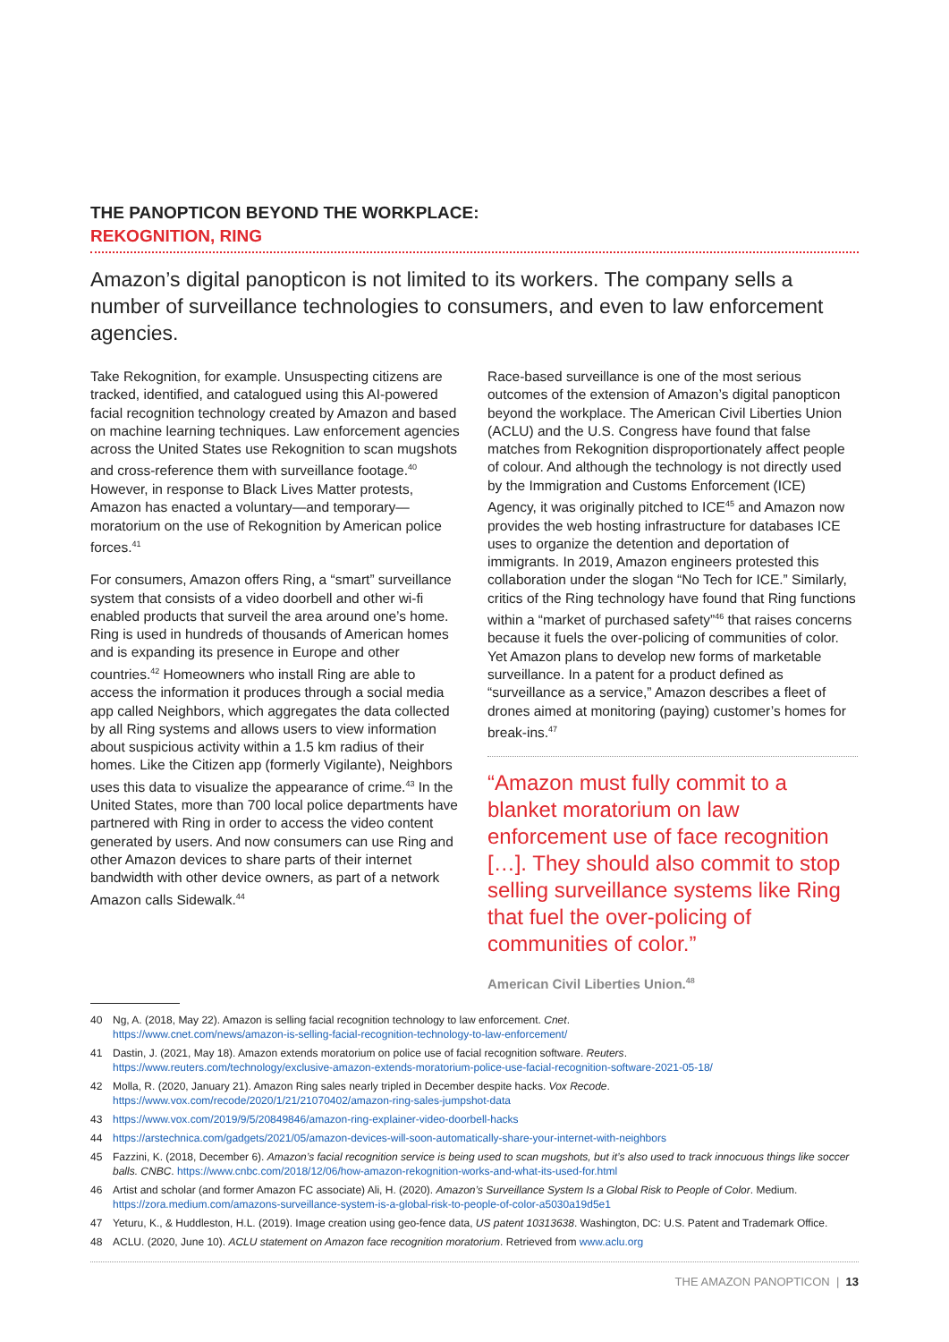THE PANOPTICON BEYOND THE WORKPLACE:
REKOGNITION, RING
Amazon’s digital panopticon is not limited to its workers. The company sells a number of surveillance technologies to consumers, and even to law enforcement agencies.
Take Rekognition, for example. Unsuspecting citizens are tracked, identified, and catalogued using this AI-powered facial recognition technology created by Amazon and based on machine learning techniques. Law enforcement agencies across the United States use Rekognition to scan mugshots and cross-reference them with surveillance footage.<sup>40</sup> However, in response to Black Lives Matter protests, Amazon has enacted a voluntary—and temporary—moratorium on the use of Rekognition by American police forces.<sup>41</sup>
For consumers, Amazon offers Ring, a “smart” surveillance system that consists of a video doorbell and other wi-fi enabled products that surveil the area around one’s home. Ring is used in hundreds of thousands of American homes and is expanding its presence in Europe and other countries.<sup>42</sup> Homeowners who install Ring are able to access the information it produces through a social media app called Neighbors, which aggregates the data collected by all Ring systems and allows users to view information about suspicious activity within a 1.5 km radius of their homes. Like the Citizen app (formerly Vigilante), Neighbors uses this data to visualize the appearance of crime.<sup>43</sup> In the United States, more than 700 local police departments have partnered with Ring in order to access the video content generated by users. And now consumers can use Ring and other Amazon devices to share parts of their internet bandwidth with other device owners, as part of a network Amazon calls Sidewalk.<sup>44</sup>
Race-based surveillance is one of the most serious outcomes of the extension of Amazon’s digital panopticon beyond the workplace. The American Civil Liberties Union (ACLU) and the U.S. Congress have found that false matches from Rekognition disproportionately affect people of colour. And although the technology is not directly used by the Immigration and Customs Enforcement (ICE) Agency, it was originally pitched to ICE<sup>45</sup> and Amazon now provides the web hosting infrastructure for databases ICE uses to organize the detention and deportation of immigrants. In 2019, Amazon engineers protested this collaboration under the slogan “No Tech for ICE.” Similarly, critics of the Ring technology have found that Ring functions within a “market of purchased safety”<sup>46</sup> that raises concerns because it fuels the over-policing of communities of color. Yet Amazon plans to develop new forms of marketable surveillance. In a patent for a product defined as “surveillance as a service,” Amazon describes a fleet of drones aimed at monitoring (paying) customer’s homes for break-ins.<sup>47</sup>
“Amazon must fully commit to a blanket moratorium on law enforcement use of face recognition […]. They should also commit to stop selling surveillance systems like Ring that fuel the over-policing of communities of color.”
American Civil Liberties Union.<sup>48</sup>
40 Ng, A. (2018, May 22). Amazon is selling facial recognition technology to law enforcement. Cnet.
https://www.cnet.com/news/amazon-is-selling-facial-recognition-technology-to-law-enforcement/
41 Dastin, J. (2021, May 18). Amazon extends moratorium on police use of facial recognition software. Reuters.
https://www.reuters.com/technology/exclusive-amazon-extends-moratorium-police-use-facial-recognition-software-2021-05-18/
42 Molla, R. (2020, January 21). Amazon Ring sales nearly tripled in December despite hacks. Vox Recode.
https://www.vox.com/recode/2020/1/21/21070402/amazon-ring-sales-jumpshot-data
43 https://www.vox.com/2019/9/5/20849846/amazon-ring-explainer-video-doorbell-hacks
44 https://arstechnica.com/gadgets/2021/05/amazon-devices-will-soon-automatically-share-your-internet-with-neighbors
45 Fazzini, K. (2018, December 6). Amazon’s facial recognition service is being used to scan mugshots, but it’s also used to track innocuous things like soccer balls. CNBC. https://www.cnbc.com/2018/12/06/how-amazon-rekognition-works-and-what-its-used-for.html
46 Artist and scholar (and former Amazon FC associate) Ali, H. (2020). Amazon’s Surveillance System Is a Global Risk to People of Color. Medium.
https://zora.medium.com/amazons-surveillance-system-is-a-global-risk-to-people-of-color-a5030a19d5e1
47 Yeturu, K., & Huddleston, H.L. (2019). Image creation using geo-fence data, US patent 10313638. Washington, DC: U.S. Patent and Trademark Office.
48 ACLU. (2020, June 10). ACLU statement on Amazon face recognition moratorium. Retrieved from www.aclu.org
THE AMAZON PANOPTICON | 13